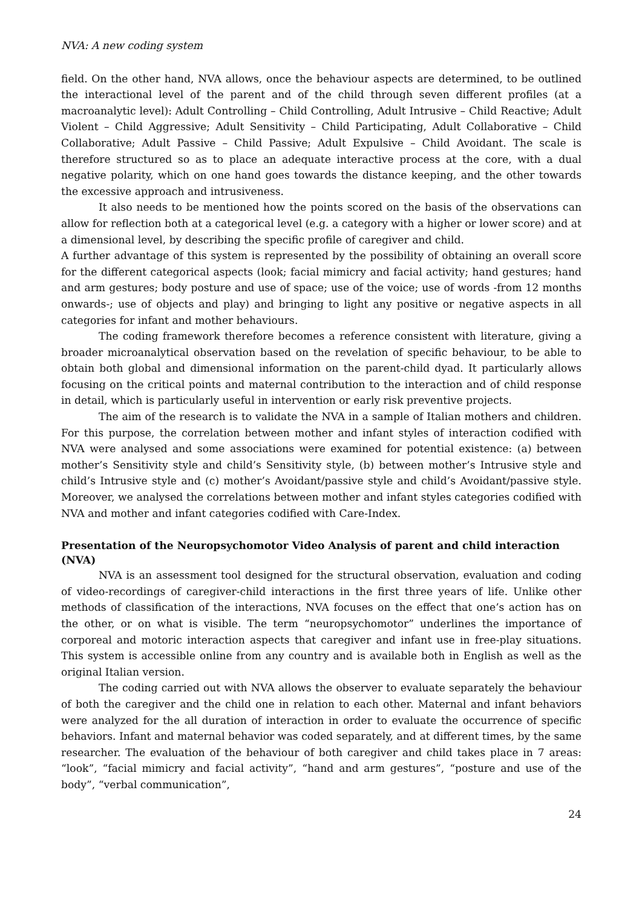NVA: A new coding system
field. On the other hand, NVA allows, once the behaviour aspects are determined, to be outlined the interactional level of the parent and of the child through seven different profiles (at a macroanalytic level): Adult Controlling – Child Controlling, Adult Intrusive – Child Reactive; Adult Violent – Child Aggressive; Adult Sensitivity – Child Participating, Adult Collaborative – Child Collaborative; Adult Passive – Child Passive; Adult Expulsive – Child Avoidant. The scale is therefore structured so as to place an adequate interactive process at the core, with a dual negative polarity, which on one hand goes towards the distance keeping, and the other towards the excessive approach and intrusiveness.
It also needs to be mentioned how the points scored on the basis of the observations can allow for reflection both at a categorical level (e.g. a category with a higher or lower score) and at a dimensional level, by describing the specific profile of caregiver and child.
A further advantage of this system is represented by the possibility of obtaining an overall score for the different categorical aspects (look; facial mimicry and facial activity; hand gestures; hand and arm gestures; body posture and use of space; use of the voice; use of words -from 12 months onwards-; use of objects and play) and bringing to light any positive or negative aspects in all categories for infant and mother behaviours.
The coding framework therefore becomes a reference consistent with literature, giving a broader microanalytical observation based on the revelation of specific behaviour, to be able to obtain both global and dimensional information on the parent-child dyad. It particularly allows focusing on the critical points and maternal contribution to the interaction and of child response in detail, which is particularly useful in intervention or early risk preventive projects.
The aim of the research is to validate the NVA in a sample of Italian mothers and children. For this purpose, the correlation between mother and infant styles of interaction codified with NVA were analysed and some associations were examined for potential existence: (a) between mother’s Sensitivity style and child’s Sensitivity style, (b) between mother’s Intrusive style and child’s Intrusive style and (c) mother’s Avoidant/passive style and child’s Avoidant/passive style. Moreover, we analysed the correlations between mother and infant styles categories codified with NVA and mother and infant categories codified with Care-Index.
Presentation of the Neuropsychomotor Video Analysis of parent and child interaction (NVA)
NVA is an assessment tool designed for the structural observation, evaluation and coding of video-recordings of caregiver-child interactions in the first three years of life. Unlike other methods of classification of the interactions, NVA focuses on the effect that one’s action has on the other, or on what is visible. The term “neuropsychomotor” underlines the importance of corporeal and motoric interaction aspects that caregiver and infant use in free-play situations. This system is accessible online from any country and is available both in English as well as the original Italian version.
The coding carried out with NVA allows the observer to evaluate separately the behaviour of both the caregiver and the child one in relation to each other. Maternal and infant behaviors were analyzed for the all duration of interaction in order to evaluate the occurrence of specific behaviors. Infant and maternal behavior was coded separately, and at different times, by the same researcher. The evaluation of the behaviour of both caregiver and child takes place in 7 areas: “look”, “facial mimicry and facial activity”, “hand and arm gestures”, “posture and use of the body”, “verbal communication”,
24